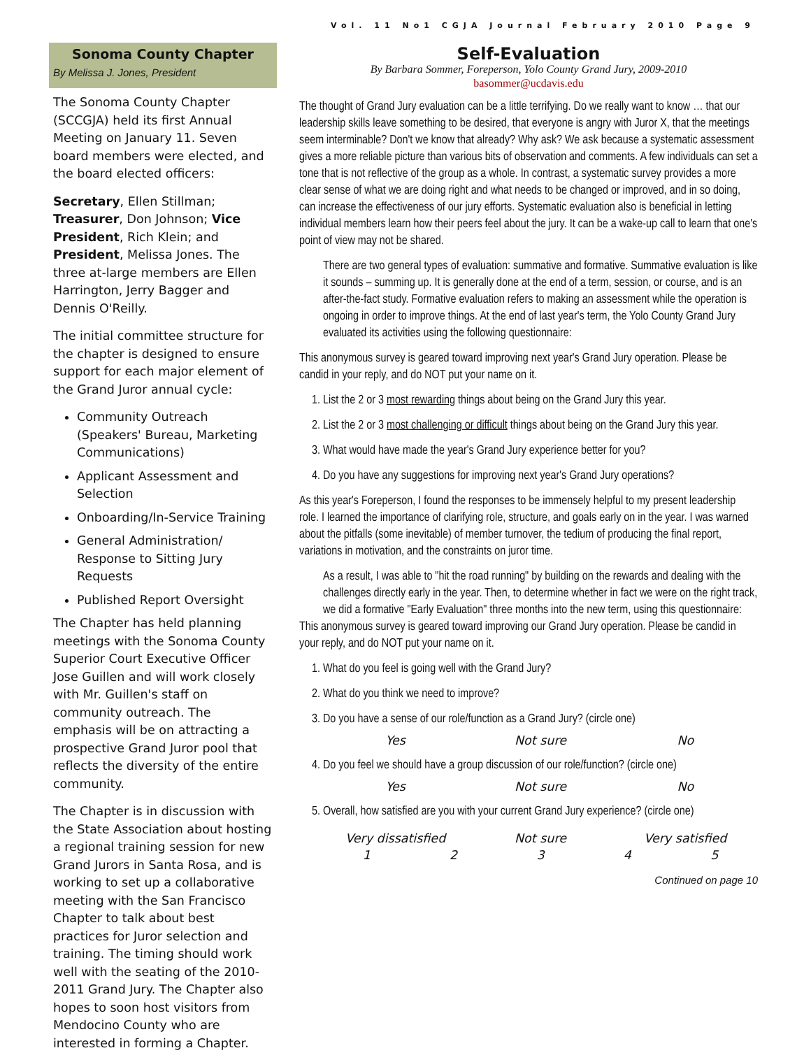Vol. 11 No1 CGJA Journal February 2010 Page 9
Sonoma County Chapter
By Melissa J. Jones, President
The Sonoma County Chapter (SCCGJA) held its first Annual Meeting on January 11. Seven board members were elected, and the board elected officers:
Secretary, Ellen Stillman; Treasurer, Don Johnson; Vice President, Rich Klein; and President, Melissa Jones. The three at-large members are Ellen Harrington, Jerry Bagger and Dennis O'Reilly.
The initial committee structure for the chapter is designed to ensure support for each major element of the Grand Juror annual cycle:
Community Outreach (Speakers' Bureau, Marketing Communications)
Applicant Assessment and Selection
Onboarding/In-Service Training
General Administration/ Response to Sitting Jury Requests
Published Report Oversight
The Chapter has held planning meetings with the Sonoma County Superior Court Executive Officer Jose Guillen and will work closely with Mr. Guillen's staff on community outreach. The emphasis will be on attracting a prospective Grand Juror pool that reflects the diversity of the entire community.
The Chapter is in discussion with the State Association about hosting a regional training session for new Grand Jurors in Santa Rosa, and is working to set up a collaborative meeting with the San Francisco Chapter to talk about best practices for Juror selection and training. The timing should work well with the seating of the 2010-2011 Grand Jury. The Chapter also hopes to soon host visitors from Mendocino County who are interested in forming a Chapter.
Self-Evaluation
By Barbara Sommer, Foreperson, Yolo County Grand Jury, 2009-2010
basommer@ucdavis.edu
The thought of Grand Jury evaluation can be a little terrifying. Do we really want to know … that our leadership skills leave something to be desired, that everyone is angry with Juror X, that the meetings seem interminable? Don't we know that already? Why ask? We ask because a systematic assessment gives a more reliable picture than various bits of observation and comments. A few individuals can set a tone that is not reflective of the group as a whole. In contrast, a systematic survey provides a more clear sense of what we are doing right and what needs to be changed or improved, and in so doing, can increase the effectiveness of our jury efforts. Systematic evaluation also is beneficial in letting individual members learn how their peers feel about the jury. It can be a wake-up call to learn that one's point of view may not be shared.
There are two general types of evaluation: summative and formative. Summative evaluation is like it sounds – summing up. It is generally done at the end of a term, session, or course, and is an after-the-fact study. Formative evaluation refers to making an assessment while the operation is ongoing in order to improve things. At the end of last year's term, the Yolo County Grand Jury evaluated its activities using the following questionnaire:
This anonymous survey is geared toward improving next year's Grand Jury operation. Please be candid in your reply, and do NOT put your name on it.
1. List the 2 or 3 most rewarding things about being on the Grand Jury this year.
2. List the 2 or 3 most challenging or difficult things about being on the Grand Jury this year.
3. What would have made the year's Grand Jury experience better for you?
4. Do you have any suggestions for improving next year's Grand Jury operations?
As this year's Foreperson, I found the responses to be immensely helpful to my present leadership role. I learned the importance of clarifying role, structure, and goals early on in the year. I was warned about the pitfalls (some inevitable) of member turnover, the tedium of producing the final report, variations in motivation, and the constraints on juror time.
As a result, I was able to "hit the road running" by building on the rewards and dealing with the challenges directly early in the year. Then, to determine whether in fact we were on the right track, we did a formative "Early Evaluation" three months into the new term, using this questionnaire:
This anonymous survey is geared toward improving our Grand Jury operation. Please be candid in your reply, and do NOT put your name on it.
1. What do you feel is going well with the Grand Jury?
2. What do you think we need to improve?
3. Do you have a sense of our role/function as a Grand Jury? (circle one)
Yes Not sure No
4. Do you feel we should have a group discussion of our role/function? (circle one)
Yes Not sure No
5. Overall, how satisfied are you with your current Grand Jury experience? (circle one)
Very dissatisfied Not sure Very satisfied
1 2 3 4 5
Continued on page 10